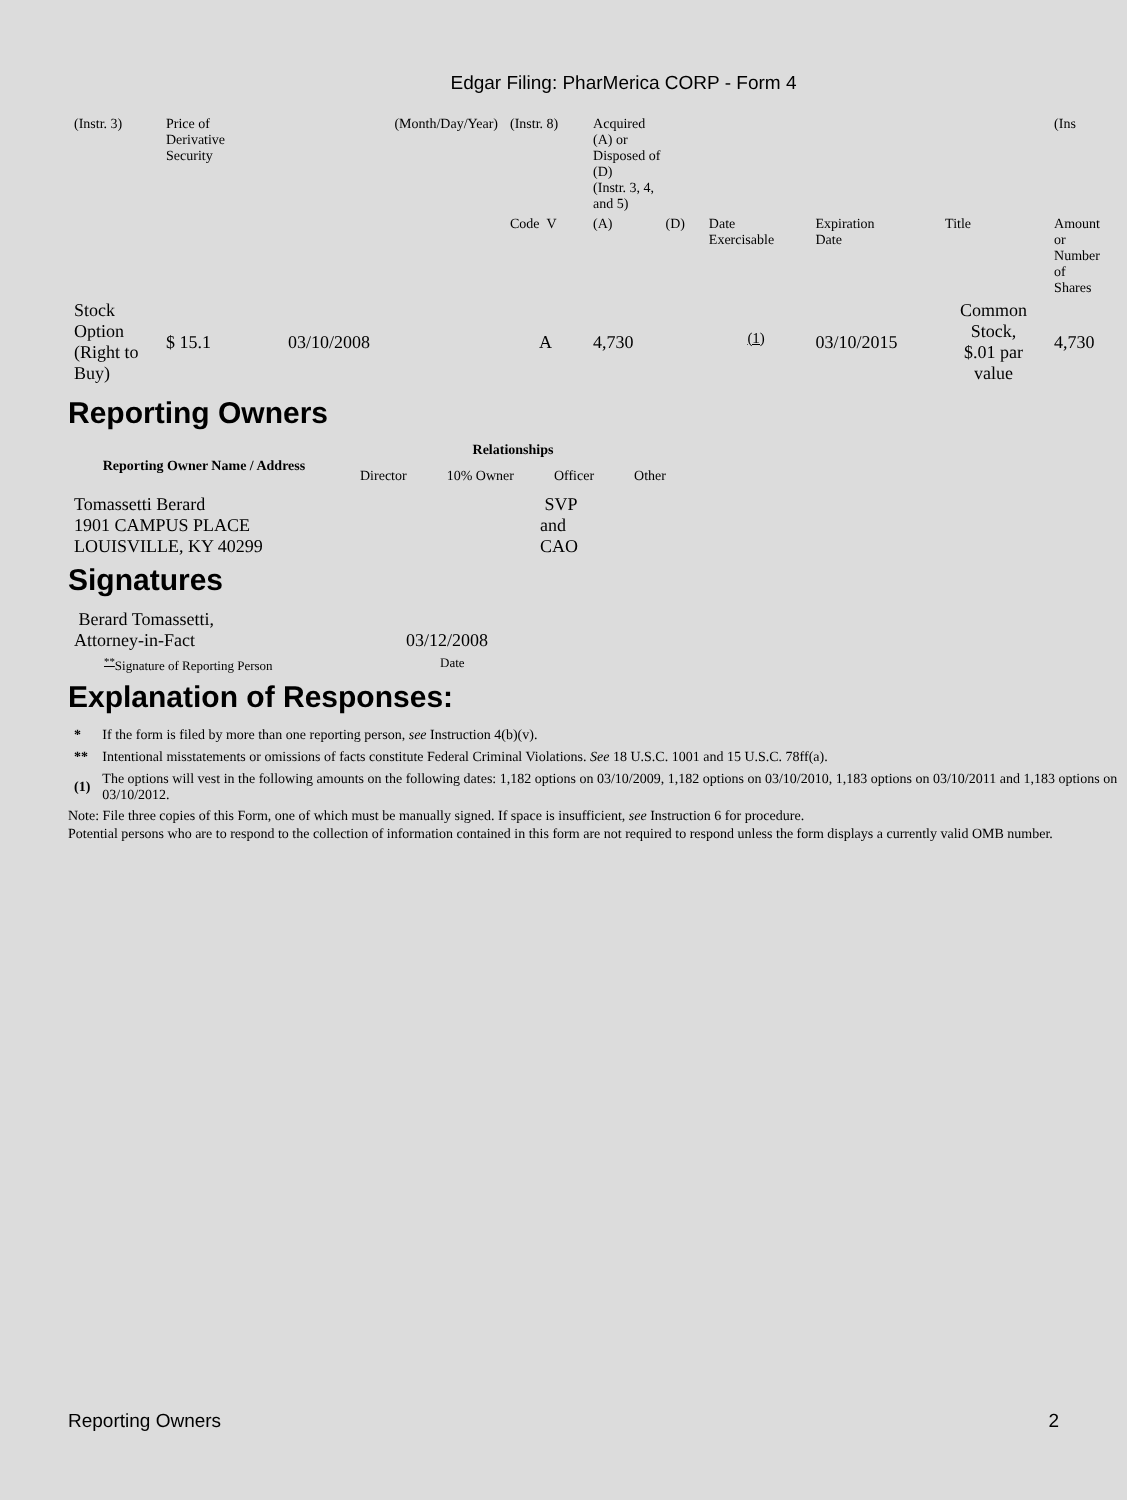Edgar Filing: PharMerica CORP - Form 4
| (Instr. 3) | Price of Derivative Security | (Month/Day/Year) | (Instr. 8) | Acquired (A) or Disposed of (D) (Instr. 3, 4, and 5) | | | | | (Ins |
| | | | Code V | (A) | (D) | Date Exercisable | Expiration Date | Title | Amount or Number of Shares |
| Stock Option (Right to Buy) | $ 15.1 | 03/10/2008 | A | 4,730 | | <sup>(1)</sup> | 03/10/2015 | Common Stock, $.01 par value | 4,730 |
Reporting Owners
| Reporting Owner Name / Address | Relationships | | | |
| --- | --- | --- | --- | --- |
| | Director | 10% Owner | Officer | Other |
| Tomassetti Berard 1901 CAMPUS PLACE LOUISVILLE, KY 40299 | | | SVP and CAO | |
Signatures
| Berard Tomassetti, Attorney-in-Fact | 03/12/2008 |
| <sup>**</sup> Signature of Reporting Person | Date |
Explanation of Responses:
| * | If the form is filed by more than one reporting person, see Instruction 4(b)(v). |
| ** | Intentional misstatements or omissions of facts constitute Federal Criminal Violations. See 18 U.S.C. 1001 and 15 U.S.C. 78ff(a). |
| (1) | The options will vest in the following amounts on the following dates: 1,182 options on 03/10/2009, 1,182 options on 03/10/2010, 1,183 options on 03/10/2011 and 1,183 options on 03/10/2012. |
Note: File three copies of this Form, one of which must be manually signed. If space is insufficient, see Instruction 6 for procedure.
Potential persons who are to respond to the collection of information contained in this form are not required to respond unless the form displays a currently valid OMB number.
Reporting Owners 2